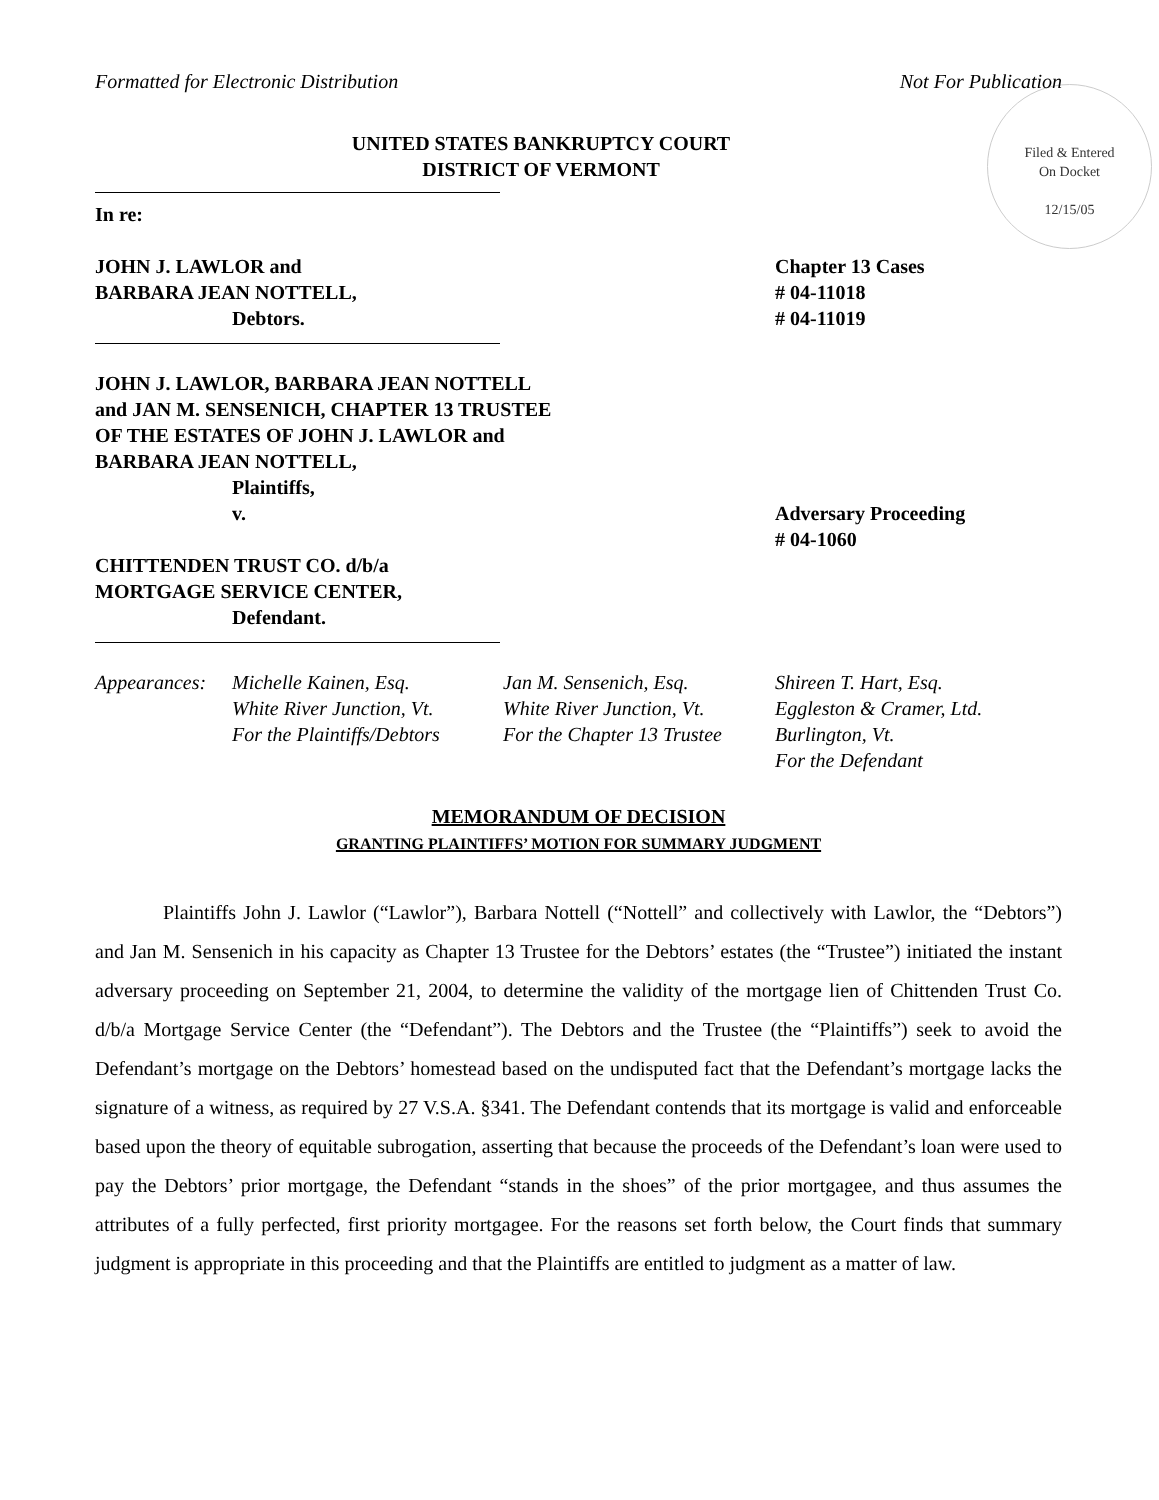Formatted for Electronic Distribution Not For Publication
Filed & Entered
On Docket
12/15/05
UNITED STATES BANKRUPTCY COURT
DISTRICT OF VERMONT
In re:
JOHN J. LAWLOR and
BARBARA JEAN NOTTELL,
Debtors.
Chapter 13 Cases
# 04-11018
# 04-11019
JOHN J. LAWLOR, BARBARA JEAN NOTTELL
and JAN M. SENSENICH, CHAPTER 13 TRUSTEE
OF THE ESTATES OF JOHN J. LAWLOR and
BARBARA JEAN NOTTELL,
Plaintiffs,
v.
Adversary Proceeding
# 04-1060
CHITTENDEN TRUST CO. d/b/a
MORTGAGE SERVICE CENTER,
Defendant.
Appearances:
Michelle Kainen, Esq.
White River Junction, Vt.
For the Plaintiffs/Debtors
Jan M. Sensenich, Esq.
White River Junction, Vt.
For the Chapter 13 Trustee
Shireen T. Hart, Esq.
Eggleston & Cramer, Ltd.
Burlington, Vt.
For the Defendant
MEMORANDUM OF DECISION
GRANTING PLAINTIFFS’ MOTION FOR SUMMARY JUDGMENT
Plaintiffs John J. Lawlor (“Lawlor”), Barbara Nottell (“Nottell” and collectively with Lawlor, the “Debtors”) and Jan M. Sensenich in his capacity as Chapter 13 Trustee for the Debtors’ estates (the “Trustee”) initiated the instant adversary proceeding on September 21, 2004, to determine the validity of the mortgage lien of Chittenden Trust Co. d/b/a Mortgage Service Center (the “Defendant”). The Debtors and the Trustee (the “Plaintiffs”) seek to avoid the Defendant’s mortgage on the Debtors’ homestead based on the undisputed fact that the Defendant’s mortgage lacks the signature of a witness, as required by 27 V.S.A. §341. The Defendant contends that its mortgage is valid and enforceable based upon the theory of equitable subrogation, asserting that because the proceeds of the Defendant’s loan were used to pay the Debtors’ prior mortgage, the Defendant “stands in the shoes” of the prior mortgagee, and thus assumes the attributes of a fully perfected, first priority mortgagee. For the reasons set forth below, the Court finds that summary judgment is appropriate in this proceeding and that the Plaintiffs are entitled to judgment as a matter of law.